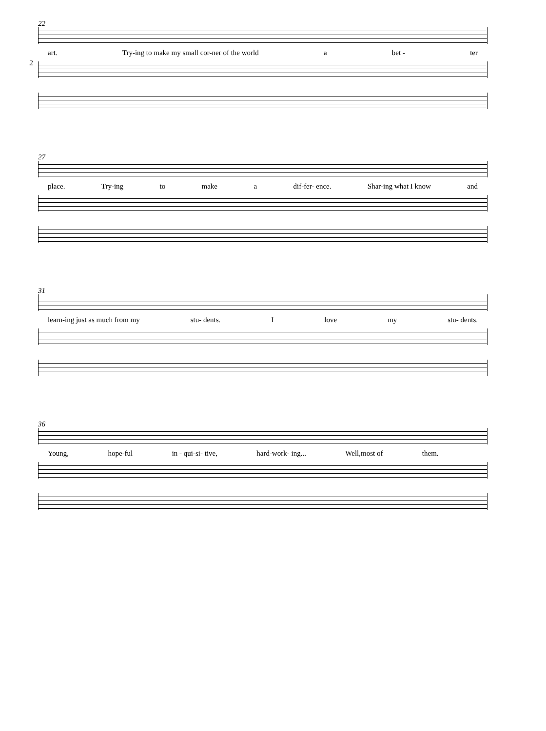2
22
art. Try-ing to make my small cor-ner of the world a bet - ter
27
place. Try-ing to make a dif-fer- ence. Shar-ing what I know and
31
learn-ing just as much from my stu- dents. I love my stu- dents.
36
Young, hope-ful in - qui-si- tive, hard-work- ing... Well,most of them.